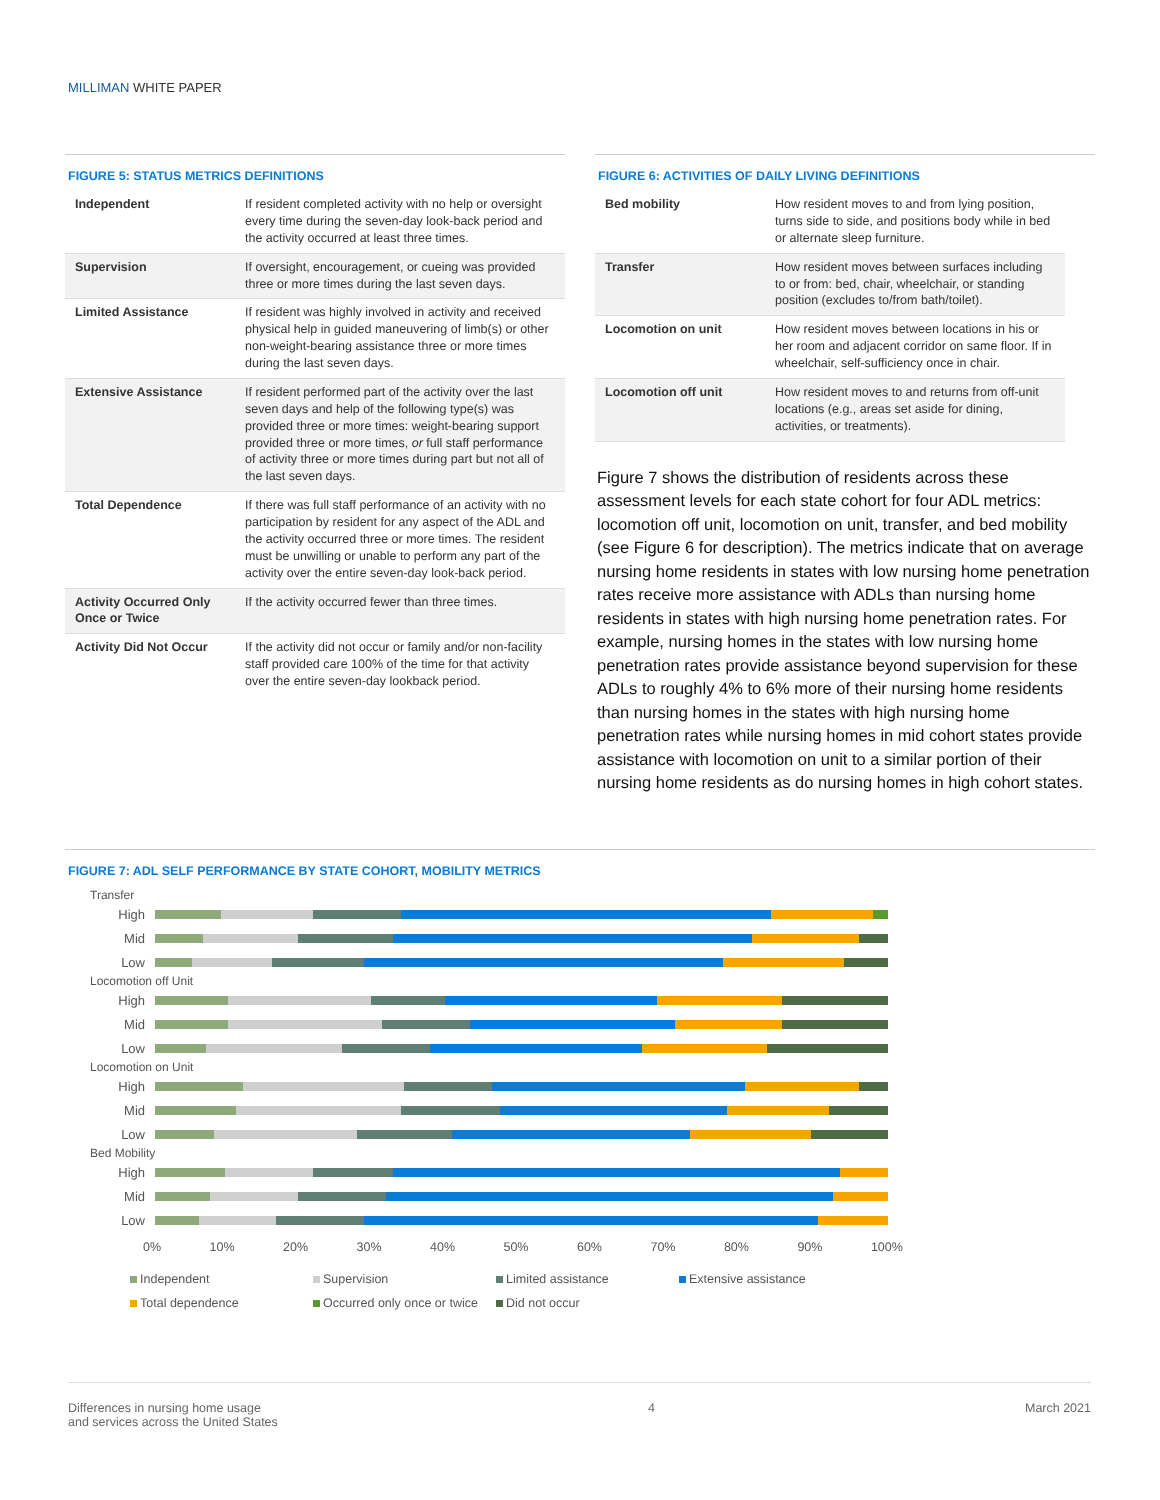MILLIMAN WHITE PAPER
FIGURE 5: STATUS METRICS DEFINITIONS
| Independent | If resident completed activity with no help or oversight every time during the seven-day look-back period and the activity occurred at least three times. |
| Supervision | If oversight, encouragement, or cueing was provided three or more times during the last seven days. |
| Limited Assistance | If resident was highly involved in activity and received physical help in guided maneuvering of limb(s) or other non-weight-bearing assistance three or more times during the last seven days. |
| Extensive Assistance | If resident performed part of the activity over the last seven days and help of the following type(s) was provided three or more times: weight-bearing support provided three or more times, or full staff performance of activity three or more times during part but not all of the last seven days. |
| Total Dependence | If there was full staff performance of an activity with no participation by resident for any aspect of the ADL and the activity occurred three or more times. The resident must be unwilling or unable to perform any part of the activity over the entire seven-day look-back period. |
| Activity Occurred Only Once or Twice | If the activity occurred fewer than three times. |
| Activity Did Not Occur | If the activity did not occur or family and/or non-facility staff provided care 100% of the time for that activity over the entire seven-day lookback period. |
FIGURE 6: ACTIVITIES OF DAILY LIVING DEFINITIONS
| Bed mobility | How resident moves to and from lying position, turns side to side, and positions body while in bed or alternate sleep furniture. |
| Transfer | How resident moves between surfaces including to or from: bed, chair, wheelchair, or standing position (excludes to/from bath/toilet). |
| Locomotion on unit | How resident moves between locations in his or her room and adjacent corridor on same floor. If in wheelchair, self-sufficiency once in chair. |
| Locomotion off unit | How resident moves to and returns from off-unit locations (e.g., areas set aside for dining, activities, or treatments). |
Figure 7 shows the distribution of residents across these assessment levels for each state cohort for four ADL metrics: locomotion off unit, locomotion on unit, transfer, and bed mobility (see Figure 6 for description). The metrics indicate that on average nursing home residents in states with low nursing home penetration rates receive more assistance with ADLs than nursing home residents in states with high nursing home penetration rates. For example, nursing homes in the states with low nursing home penetration rates provide assistance beyond supervision for these ADLs to roughly 4% to 6% more of their nursing home residents than nursing homes in the states with high nursing home penetration rates while nursing homes in mid cohort states provide assistance with locomotion on unit to a similar portion of their nursing home residents as do nursing homes in high cohort states.
FIGURE 7: ADL SELF PERFORMANCE BY STATE COHORT, MOBILITY METRICS
Transfer
High
Mid
Low
Locomotion off Unit
High
Mid
Low
Locomotion on Unit
High
Mid
Low
Bed Mobility
High
Mid
Low
0% 10% 20% 30% 40% 50% 60% 70% 80% 90% 100%
Independent Supervision Limited assistance Extensive assistance Total dependence Occurred only once or twice Did not occur
Differences in nursing home usage
and services across the United States 4 March 2021